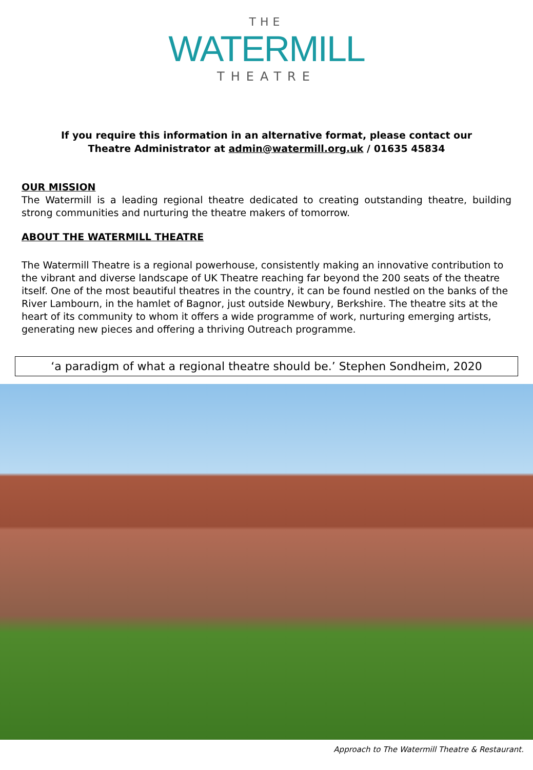THE
WATERMILL
THEATRE
If you require this information in an alternative format, please contact our
Theatre Administrator at admin@watermill.org.uk / 01635 45834
OUR MISSION
The Watermill is a leading regional theatre dedicated to creating outstanding theatre, building strong communities and nurturing the theatre makers of tomorrow.
ABOUT THE WATERMILL THEATRE
The Watermill Theatre is a regional powerhouse, consistently making an innovative contribution to the vibrant and diverse landscape of UK Theatre reaching far beyond the 200 seats of the theatre itself. One of the most beautiful theatres in the country, it can be found nestled on the banks of the River Lambourn, in the hamlet of Bagnor, just outside Newbury, Berkshire. The theatre sits at the heart of its community to whom it offers a wide programme of work, nurturing emerging artists, generating new pieces and offering a thriving Outreach programme.
‘a paradigm of what a regional theatre should be.’ Stephen Sondheim, 2020
Approach to The Watermill Theatre & Restaurant.